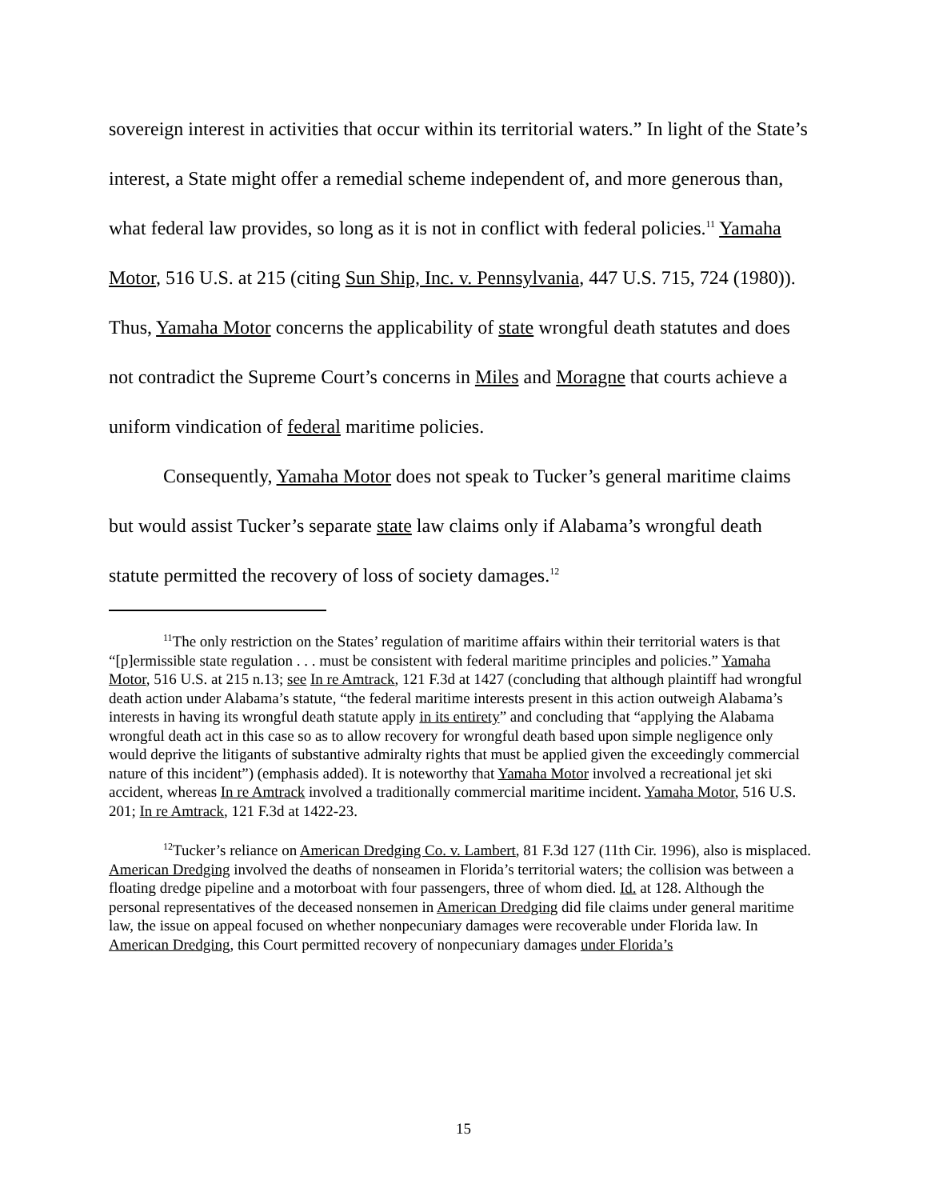sovereign interest in activities that occur within its territorial waters.” In light of the State’s interest, a State might offer a remedial scheme independent of, and more generous than, what federal law provides, so long as it is not in conflict with federal policies.<sup>11</sup> Yamaha Motor, 516 U.S. at 215 (citing Sun Ship, Inc. v. Pennsylvania, 447 U.S. 715, 724 (1980)). Thus, Yamaha Motor concerns the applicability of state wrongful death statutes and does not contradict the Supreme Court’s concerns in Miles and Moragne that courts achieve a uniform vindication of federal maritime policies.
Consequently, Yamaha Motor does not speak to Tucker’s general maritime claims but would assist Tucker’s separate state law claims only if Alabama’s wrongful death statute permitted the recovery of loss of society damages.<sup>12</sup>
<sup>11</sup> The only restriction on the States’ regulation of maritime affairs within their territorial waters is that “[p]ermissible state regulation . . . must be consistent with federal maritime principles and policies.” Yamaha Motor, 516 U.S. at 215 n.13; see In re Amtrack, 121 F.3d at 1427 (concluding that although plaintiff had wrongful death action under Alabama’s statute, “the federal maritime interests present in this action outweigh Alabama’s interests in having its wrongful death statute apply in its entirety” and concluding that “applying the Alabama wrongful death act in this case so as to allow recovery for wrongful death based upon simple negligence only would deprive the litigants of substantive admiralty rights that must be applied given the exceedingly commercial nature of this incident”) (emphasis added). It is noteworthy that Yamaha Motor involved a recreational jet ski accident, whereas In re Amtrack involved a traditionally commercial maritime incident. Yamaha Motor, 516 U.S. 201; In re Amtrack, 121 F.3d at 1422-23.
<sup>12</sup> Tucker’s reliance on American Dredging Co. v. Lambert, 81 F.3d 127 (11th Cir. 1996), also is misplaced. American Dredging involved the deaths of nonseamen in Florida’s territorial waters; the collision was between a floating dredge pipeline and a motorboat with four passengers, three of whom died. Id. at 128. Although the personal representatives of the deceased nonsemen in American Dredging did file claims under general maritime law, the issue on appeal focused on whether nonpecuniary damages were recoverable under Florida law. In American Dredging, this Court permitted recovery of nonpecuniary damages under Florida’s
15